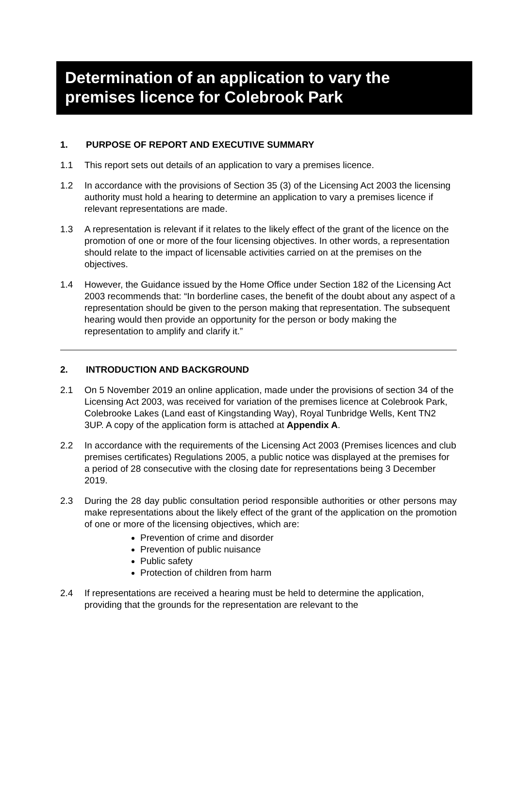Determination of an application to vary the
premises licence for Colebrook Park
1. PURPOSE OF REPORT AND EXECUTIVE SUMMARY
1.1 This report sets out details of an application to vary a premises licence.
1.2 In accordance with the provisions of Section 35 (3) of the Licensing Act 2003 the licensing authority must hold a hearing to determine an application to vary a premises licence if relevant representations are made.
1.3 A representation is relevant if it relates to the likely effect of the grant of the licence on the promotion of one or more of the four licensing objectives. In other words, a representation should relate to the impact of licensable activities carried on at the premises on the objectives.
1.4 However, the Guidance issued by the Home Office under Section 182 of the Licensing Act 2003 recommends that: “In borderline cases, the benefit of the doubt about any aspect of a representation should be given to the person making that representation. The subsequent hearing would then provide an opportunity for the person or body making the representation to amplify and clarify it.”
2. INTRODUCTION AND BACKGROUND
2.1 On 5 November 2019 an online application, made under the provisions of section 34 of the Licensing Act 2003, was received for variation of the premises licence at Colebrook Park, Colebrooke Lakes (Land east of Kingstanding Way), Royal Tunbridge Wells, Kent TN2 3UP. A copy of the application form is attached at Appendix A.
2.2 In accordance with the requirements of the Licensing Act 2003 (Premises licences and club premises certificates) Regulations 2005, a public notice was displayed at the premises for a period of 28 consecutive with the closing date for representations being 3 December 2019.
2.3 During the 28 day public consultation period responsible authorities or other persons may make representations about the likely effect of the grant of the application on the promotion of one or more of the licensing objectives, which are:
Prevention of crime and disorder
Prevention of public nuisance
Public safety
Protection of children from harm
2.4 If representations are received a hearing must be held to determine the application, providing that the grounds for the representation are relevant to the